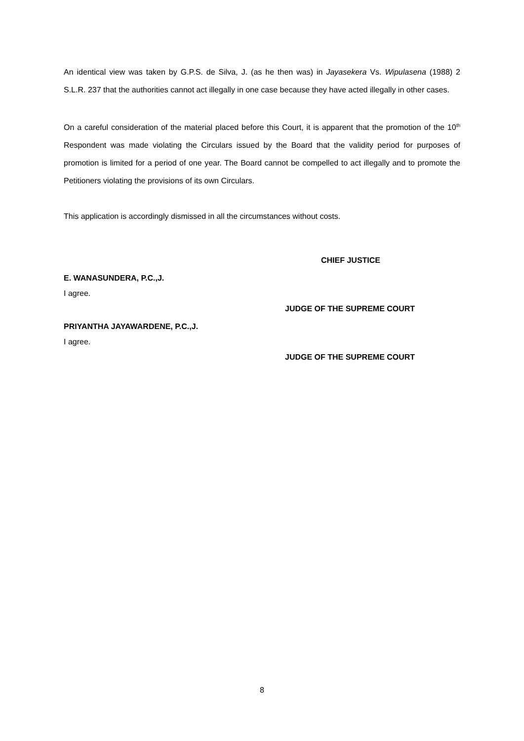An identical view was taken by G.P.S. de Silva, J. (as he then was) in Jayasekera Vs. Wipulasena (1988) 2 S.L.R. 237 that the authorities cannot act illegally in one case because they have acted illegally in other cases.
On a careful consideration of the material placed before this Court, it is apparent that the promotion of the 10<sup>th</sup> Respondent was made violating the Circulars issued by the Board that the validity period for purposes of promotion is limited for a period of one year. The Board cannot be compelled to act illegally and to promote the Petitioners violating the provisions of its own Circulars.
This application is accordingly dismissed in all the circumstances without costs.
CHIEF JUSTICE
E. WANASUNDERA, P.C.,J.
I agree.
JUDGE OF THE SUPREME COURT
PRIYANTHA JAYAWARDENE, P.C.,J.
I agree.
JUDGE OF THE SUPREME COURT
8